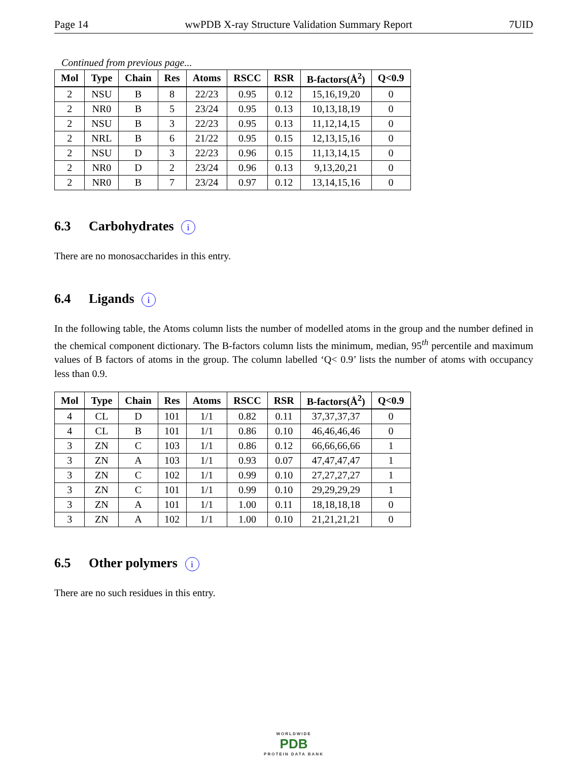Page 14 wwPDB X-ray Structure Validation Summary Report 7UID
Continued from previous page...
| Mol | Type | Chain | Res | Atoms | RSCC | RSR | B-factors(Å<sup>2</sup>) | Q<0.9 |
| --- | --- | --- | --- | --- | --- | --- | --- | --- |
| 2 | NSU | B | 8 | 22/23 | 0.95 | 0.12 | 15,16,19,20 | 0 |
| 2 | NR0 | B | 5 | 23/24 | 0.95 | 0.13 | 10,13,18,19 | 0 |
| 2 | NSU | B | 3 | 22/23 | 0.95 | 0.13 | 11,12,14,15 | 0 |
| 2 | NRL | B | 6 | 21/22 | 0.95 | 0.15 | 12,13,15,16 | 0 |
| 2 | NSU | D | 3 | 22/23 | 0.96 | 0.15 | 11,13,14,15 | 0 |
| 2 | NR0 | D | 2 | 23/24 | 0.96 | 0.13 | 9,13,20,21 | 0 |
| 2 | NR0 | B | 7 | 23/24 | 0.97 | 0.12 | 13,14,15,16 | 0 |
6.3 Carbohydrates i
There are no monosaccharides in this entry.
6.4 Ligands i
In the following table, the Atoms column lists the number of modelled atoms in the group and the number defined in the chemical component dictionary. The B-factors column lists the minimum, median, 95<sup>th</sup> percentile and maximum values of B factors of atoms in the group. The column labelled ‘Q< 0.9’ lists the number of atoms with occupancy less than 0.9.
| Mol | Type | Chain | Res | Atoms | RSCC | RSR | B-factors(Å<sup>2</sup>) | Q<0.9 |
| --- | --- | --- | --- | --- | --- | --- | --- | --- |
| 4 | CL | D | 101 | 1/1 | 0.82 | 0.11 | 37,37,37,37 | 0 |
| 4 | CL | B | 101 | 1/1 | 0.86 | 0.10 | 46,46,46,46 | 0 |
| 3 | ZN | C | 103 | 1/1 | 0.86 | 0.12 | 66,66,66,66 | 1 |
| 3 | ZN | A | 103 | 1/1 | 0.93 | 0.07 | 47,47,47,47 | 1 |
| 3 | ZN | C | 102 | 1/1 | 0.99 | 0.10 | 27,27,27,27 | 1 |
| 3 | ZN | C | 101 | 1/1 | 0.99 | 0.10 | 29,29,29,29 | 1 |
| 3 | ZN | A | 101 | 1/1 | 1.00 | 0.11 | 18,18,18,18 | 0 |
| 3 | ZN | A | 102 | 1/1 | 1.00 | 0.10 | 21,21,21,21 | 0 |
6.5 Other polymers i
There are no such residues in this entry.
WORLDWIDE
PDB
PROTEIN DATA BANK